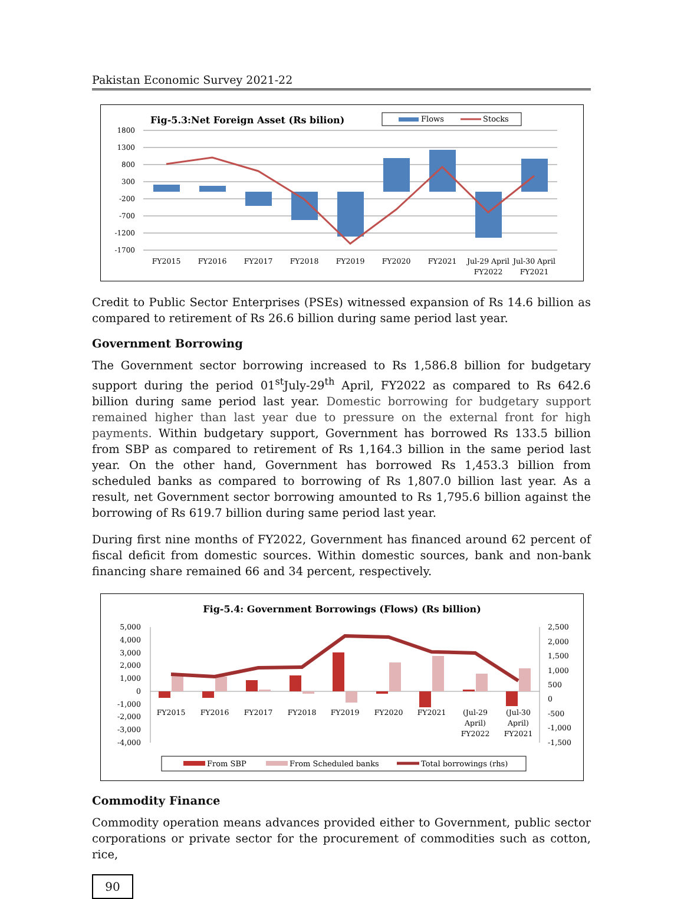Pakistan Economic Survey 2021-22
Fig-5.3:Net Foreign Asset (Rs bilion)
Flows
Stocks
1800
1300
800
300
-200
-700
-1200
-1700
FY2015
FY2016
FY2017
FY2018
FY2019
FY2020
FY2021
Jul-29 April
FY2022
Jul-30 April
FY2021
Credit to Public Sector Enterprises (PSEs) witnessed expansion of Rs 14.6 billion as compared to retirement of Rs 26.6 billion during same period last year.
Government Borrowing
The Government sector borrowing increased to Rs 1,586.8 billion for budgetary support during the period 01<sup>st</sup>July-29<sup>th</sup> April, FY2022 as compared to Rs 642.6 billion during same period last year. Domestic borrowing for budgetary support remained higher than last year due to pressure on the external front for high payments. Within budgetary support, Government has borrowed Rs 133.5 billion from SBP as compared to retirement of Rs 1,164.3 billion in the same period last year. On the other hand, Government has borrowed Rs 1,453.3 billion from scheduled banks as compared to borrowing of Rs 1,807.0 billion last year. As a result, net Government sector borrowing amounted to Rs 1,795.6 billion against the borrowing of Rs 619.7 billion during same period last year.
During first nine months of FY2022, Government has financed around 62 percent of fiscal deficit from domestic sources. Within domestic sources, bank and non-bank financing share remained 66 and 34 percent, respectively.
Fig-5.4: Government Borrowings (Flows) (Rs billion)
5,000
4,000
3,000
2,000
1,000
0
-1,000
-2,000
-3,000
-4,000
2,500
2,000
1,500
1,000
500
0
-500
-1,000
-1,500
FY2015
FY2016
FY2017
FY2018
FY2019
FY2020
FY2021
(Jul-29
April)
FY2022
(Jul-30
April)
FY2021
From SBP
From Scheduled banks
Total borrowings (rhs)
Commodity Finance
Commodity operation means advances provided either to Government, public sector corporations or private sector for the procurement of commodities such as cotton, rice,
90